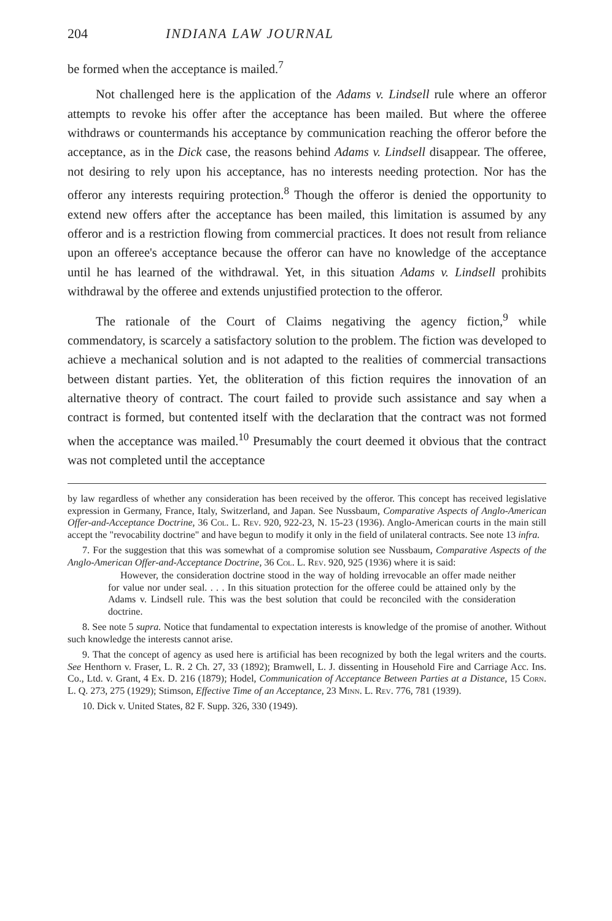204 INDIANA LAW JOURNAL
be formed when the acceptance is mailed.<sup>7</sup>
Not challenged here is the application of the Adams v. Lindsell rule where an offeror attempts to revoke his offer after the acceptance has been mailed. But where the offeree withdraws or countermands his acceptance by communication reaching the offeror before the acceptance, as in the Dick case, the reasons behind Adams v. Lindsell disappear. The offeree, not desiring to rely upon his acceptance, has no interests needing protection. Nor has the offeror any interests requiring protection.<sup>8</sup> Though the offeror is denied the opportunity to extend new offers after the acceptance has been mailed, this limitation is assumed by any offeror and is a restriction flowing from commercial practices. It does not result from reliance upon an offeree's acceptance because the offeror can have no knowledge of the acceptance until he has learned of the withdrawal. Yet, in this situation Adams v. Lindsell prohibits withdrawal by the offeree and extends unjustified protection to the offeror.
The rationale of the Court of Claims negativing the agency fiction,<sup>9</sup> while commendatory, is scarcely a satisfactory solution to the problem. The fiction was developed to achieve a mechanical solution and is not adapted to the realities of commercial transactions between distant parties. Yet, the obliteration of this fiction requires the innovation of an alternative theory of contract. The court failed to provide such assistance and say when a contract is formed, but contented itself with the declaration that the contract was not formed when the acceptance was mailed.<sup>10</sup> Presumably the court deemed it obvious that the contract was not completed until the acceptance
by law regardless of whether any consideration has been received by the offeror. This concept has received legislative expression in Germany, France, Italy, Switzerland, and Japan. See Nussbaum, Comparative Aspects of Anglo-American Offer-and-Acceptance Doctrine, 36 Col. L. Rev. 920, 922-23, N. 15-23 (1936). Anglo-American courts in the main still accept the "revocability doctrine" and have begun to modify it only in the field of unilateral contracts. See note 13 infra.
7. For the suggestion that this was somewhat of a compromise solution see Nussbaum, Comparative Aspects of the Anglo-American Offer-and-Acceptance Doctrine, 36 Col. L. Rev. 920, 925 (1936) where it is said:
However, the consideration doctrine stood in the way of holding irrevocable an offer made neither for value nor under seal. . . . In this situation protection for the offeree could be attained only by the Adams v. Lindsell rule. This was the best solution that could be reconciled with the consideration doctrine.
8. See note 5 supra. Notice that fundamental to expectation interests is knowledge of the promise of another. Without such knowledge the interests cannot arise.
9. That the concept of agency as used here is artificial has been recognized by both the legal writers and the courts. See Henthorn v. Fraser, L. R. 2 Ch. 27, 33 (1892); Bramwell, L. J. dissenting in Household Fire and Carriage Acc. Ins. Co., Ltd. v. Grant, 4 Ex. D. 216 (1879); Hodel, Communication of Acceptance Between Parties at a Distance, 15 Corn. L. Q. 273, 275 (1929); Stimson, Effective Time of an Acceptance, 23 Minn. L. Rev. 776, 781 (1939).
10. Dick v. United States, 82 F. Supp. 326, 330 (1949).